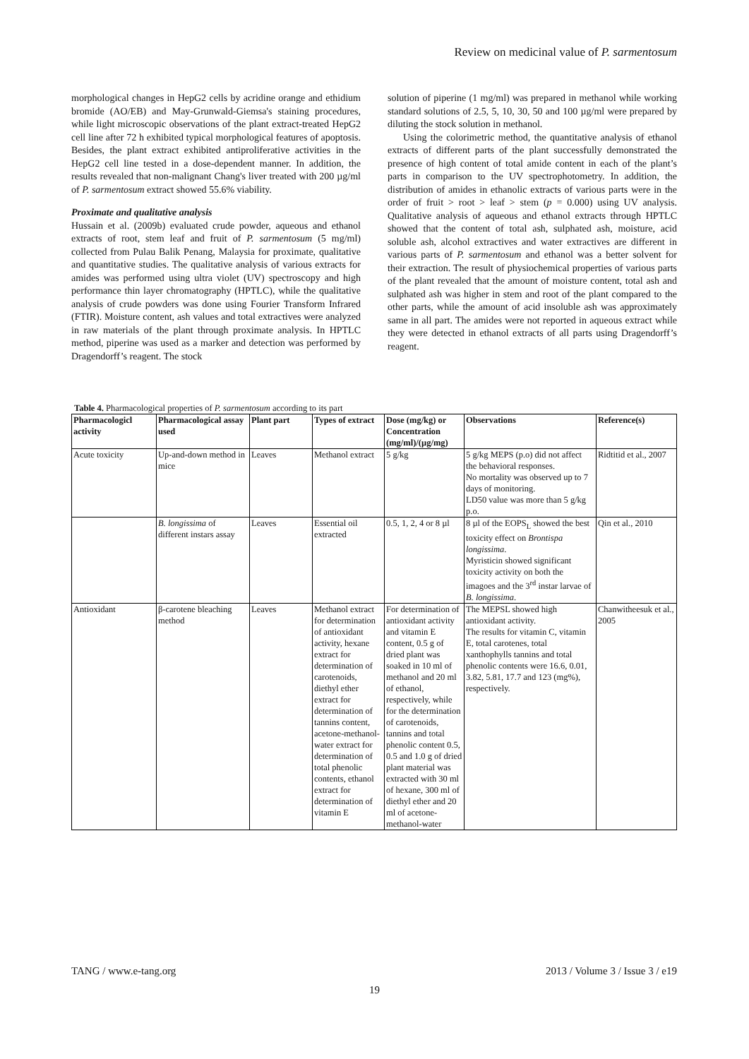Review on medicinal value of P. sarmentosum
morphological changes in HepG2 cells by acridine orange and ethidium bromide (AO/EB) and May-Grunwald-Giemsa's staining procedures, while light microscopic observations of the plant extract-treated HepG2 cell line after 72 h exhibited typical morphological features of apoptosis. Besides, the plant extract exhibited antiproliferative activities in the HepG2 cell line tested in a dose-dependent manner. In addition, the results revealed that non-malignant Chang's liver treated with 200 µg/ml of P. sarmentosum extract showed 55.6% viability.
Proximate and qualitative analysis
Hussain et al. (2009b) evaluated crude powder, aqueous and ethanol extracts of root, stem leaf and fruit of P. sarmentosum (5 mg/ml) collected from Pulau Balik Penang, Malaysia for proximate, qualitative and quantitative studies. The qualitative analysis of various extracts for amides was performed using ultra violet (UV) spectroscopy and high performance thin layer chromatography (HPTLC), while the qualitative analysis of crude powders was done using Fourier Transform Infrared (FTIR). Moisture content, ash values and total extractives were analyzed in raw materials of the plant through proximate analysis. In HPTLC method, piperine was used as a marker and detection was performed by Dragendorff’s reagent. The stock
solution of piperine (1 mg/ml) was prepared in methanol while working standard solutions of 2.5, 5, 10, 30, 50 and 100 µg/ml were prepared by diluting the stock solution in methanol.
Using the colorimetric method, the quantitative analysis of ethanol extracts of different parts of the plant successfully demonstrated the presence of high content of total amide content in each of the plant’s parts in comparison to the UV spectrophotometry. In addition, the distribution of amides in ethanolic extracts of various parts were in the order of fruit > root > leaf > stem (p = 0.000) using UV analysis. Qualitative analysis of aqueous and ethanol extracts through HPTLC showed that the content of total ash, sulphated ash, moisture, acid soluble ash, alcohol extractives and water extractives are different in various parts of P. sarmentosum and ethanol was a better solvent for their extraction. The result of physiochemical properties of various parts of the plant revealed that the amount of moisture content, total ash and sulphated ash was higher in stem and root of the plant compared to the other parts, while the amount of acid insoluble ash was approximately same in all part. The amides were not reported in aqueous extract while they were detected in ethanol extracts of all parts using Dragendorff’s reagent.
Table 4. Pharmacological properties of P. sarmentosum according to its part
| Pharmacologicl activity | Pharmacological assay used | Plant part | Types of extract | Dose (mg/kg) or Concentration (mg/ml)/(µg/mg) | Observations | Reference(s) |
| --- | --- | --- | --- | --- | --- | --- |
| Acute toxicity | Up-and-down method in mice | Leaves | Methanol extract | 5 g/kg | 5 g/kg MEPS (p.o) did not affect the behavioral responses. No mortality was observed up to 7 days of monitoring. LD50 value was more than 5 g/kg p.o. | Ridtitid et al., 2007 |
| | B. longissima of different instars assay | Leaves | Essential oil extracted | 0.5, 1, 2, 4 or 8 µl | 8 µl of the EOPS<sub>L</sub> showed the best toxicity effect on Brontispa longissima . Myristicin showed significant toxicity activity on both the imagoes and the 3<sup>rd</sup> instar larvae of B. longissima . | Qin et al., 2010 |
| Antioxidant | β-carotene bleaching method | Leaves | Methanol extract for determination of antioxidant activity, hexane extract for determination of carotenoids, diethyl ether extract for determination of tannins content, acetone-methanol-water extract for determination of total phenolic contents, ethanol extract for determination of vitamin E | For determination of antioxidant activity and vitamin E content, 0.5 g of dried plant was soaked in 10 ml of methanol and 20 ml of ethanol, respectively, while for the determination of carotenoids, tannins and total phenolic content 0.5, 0.5 and 1.0 g of dried plant material was extracted with 30 ml of hexane, 300 ml of diethyl ether and 20 ml of acetone-methanol-water | The MEPSL showed high antioxidant activity. The results for vitamin C, vitamin E, total carotenes, total xanthophylls tannins and total phenolic contents were 16.6, 0.01, 3.82, 5.81, 17.7 and 123 (mg%), respectively. | Chanwitheesuk et al., 2005 |
TANG / www.e-tang.org 2013 / Volume 3 / Issue 3 / e19
19